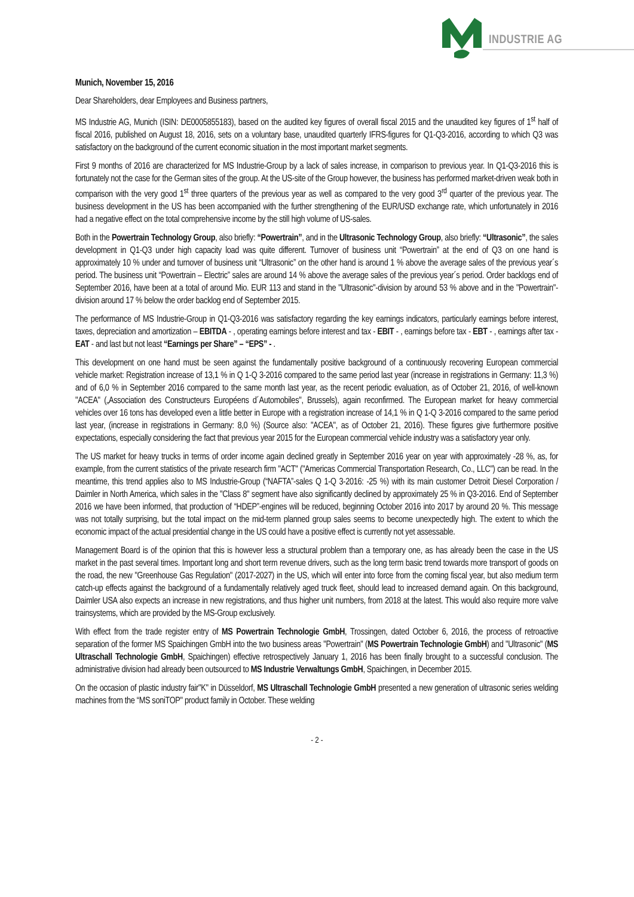INDUSTRIE AG
Munich, November 15, 2016
Dear Shareholders, dear Employees and Business partners,
MS Industrie AG, Munich (ISIN: DE0005855183), based on the audited key figures of overall fiscal 2015 and the unaudited key figures of 1<sup>st</sup> half of fiscal 2016, published on August 18, 2016, sets on a voluntary base, unaudited quarterly IFRS-figures for Q1-Q3-2016, according to which Q3 was satisfactory on the background of the current economic situation in the most important market segments.
First 9 months of 2016 are characterized for MS Industrie-Group by a lack of sales increase, in comparison to previous year. In Q1-Q3-2016 this is fortunately not the case for the German sites of the group. At the US-site of the Group however, the business has performed market-driven weak both in comparison with the very good 1<sup>st</sup> three quarters of the previous year as well as compared to the very good 3<sup>rd</sup> quarter of the previous year. The business development in the US has been accompanied with the further strengthening of the EUR/USD exchange rate, which unfortunately in 2016 had a negative effect on the total comprehensive income by the still high volume of US-sales.
Both in the Powertrain Technology Group, also briefly: “Powertrain”, and in the Ultrasonic Technology Group, also briefly: “Ultrasonic”, the sales development in Q1-Q3 under high capacity load was quite different. Turnover of business unit “Powertrain” at the end of Q3 on one hand is approximately 10 % under and turnover of business unit “Ultrasonic” on the other hand is around 1 % above the average sales of the previous year´s period. The business unit “Powertrain – Electric” sales are around 14 % above the average sales of the previous year´s period. Order backlogs end of September 2016, have been at a total of around Mio. EUR 113 and stand in the "Ultrasonic"-division by around 53 % above and in the "Powertrain"-division around 17 % below the order backlog end of September 2015.
The performance of MS Industrie-Group in Q1-Q3-2016 was satisfactory regarding the key earnings indicators, particularly earnings before interest, taxes, depreciation and amortization – EBITDA - , operating earnings before interest and tax - EBIT - , earnings before tax - EBT - , earnings after tax - EAT - and last but not least “Earnings per Share” – “EPS” - .
This development on one hand must be seen against the fundamentally positive background of a continuously recovering European commercial vehicle market: Registration increase of 13,1 % in Q 1-Q 3-2016 compared to the same period last year (increase in registrations in Germany: 11,3 %) and of 6,0 % in September 2016 compared to the same month last year, as the recent periodic evaluation, as of October 21, 2016, of well-known "ACEA" („Association des Constructeurs Européens d´Automobiles", Brussels), again reconfirmed. The European market for heavy commercial vehicles over 16 tons has developed even a little better in Europe with a registration increase of 14,1 % in Q 1-Q 3-2016 compared to the same period last year, (increase in registrations in Germany: 8,0 %) (Source also: "ACEA", as of October 21, 2016). These figures give furthermore positive expectations, especially considering the fact that previous year 2015 for the European commercial vehicle industry was a satisfactory year only.
The US market for heavy trucks in terms of order income again declined greatly in September 2016 year on year with approximately -28 %, as, for example, from the current statistics of the private research firm "ACT" ("Americas Commercial Transportation Research, Co., LLC") can be read. In the meantime, this trend applies also to MS Industrie-Group (“NAFTA”-sales Q 1-Q 3-2016: -25 %) with its main customer Detroit Diesel Corporation / Daimler in North America, which sales in the "Class 8" segment have also significantly declined by approximately 25 % in Q3-2016. End of September 2016 we have been informed, that production of “HDEP”-engines will be reduced, beginning October 2016 into 2017 by around 20 %. This message was not totally surprising, but the total impact on the mid-term planned group sales seems to become unexpectedly high. The extent to which the economic impact of the actual presidential change in the US could have a positive effect is currently not yet assessable.
Management Board is of the opinion that this is however less a structural problem than a temporary one, as has already been the case in the US market in the past several times. Important long and short term revenue drivers, such as the long term basic trend towards more transport of goods on the road, the new "Greenhouse Gas Regulation" (2017-2027) in the US, which will enter into force from the coming fiscal year, but also medium term catch-up effects against the background of a fundamentally relatively aged truck fleet, should lead to increased demand again. On this background, Daimler USA also expects an increase in new registrations, and thus higher unit numbers, from 2018 at the latest. This would also require more valve trainsystems, which are provided by the MS-Group exclusively.
With effect from the trade register entry of MS Powertrain Technologie GmbH, Trossingen, dated October 6, 2016, the process of retroactive separation of the former MS Spaichingen GmbH into the two business areas "Powertrain" (MS Powertrain Technologie GmbH) and "Ultrasonic" (MS Ultraschall Technologie GmbH, Spaichingen) effective retrospectively January 1, 2016 has been finally brought to a successful conclusion. The administrative division had already been outsourced to MS Industrie Verwaltungs GmbH, Spaichingen, in December 2015.
On the occasion of plastic industry fair"K" in Düsseldorf, MS Ultraschall Technologie GmbH presented a new generation of ultrasonic series welding machines from the “MS soniTOP" product family in October. These welding
- 2 -